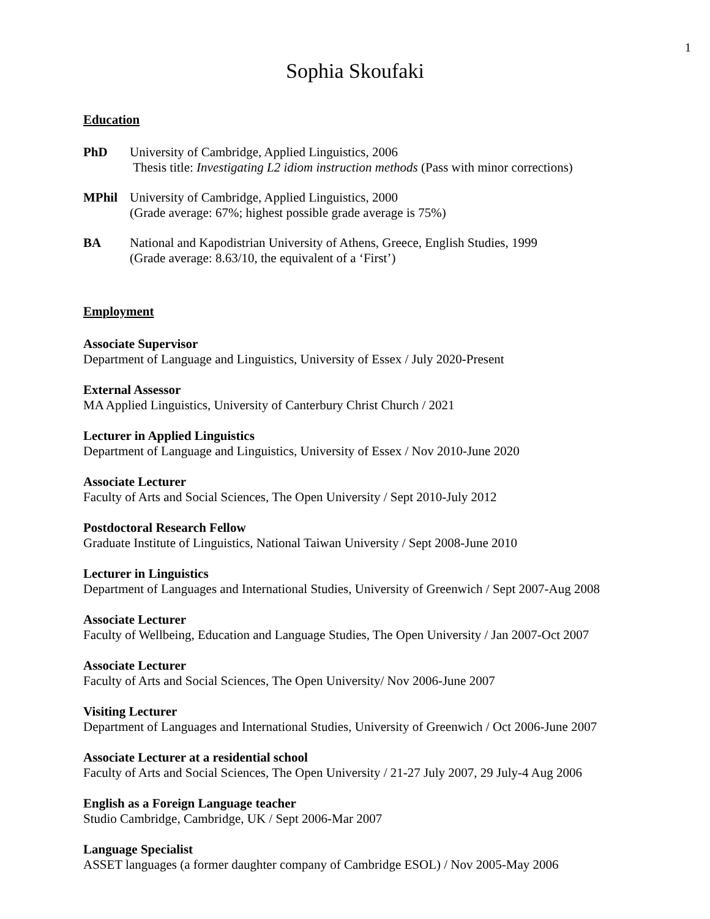1
Sophia Skoufaki
Education
PhD University of Cambridge, Applied Linguistics, 2006
Thesis title: Investigating L2 idiom instruction methods (Pass with minor corrections)
MPhil University of Cambridge, Applied Linguistics, 2000
(Grade average: 67%; highest possible grade average is 75%)
BA National and Kapodistrian University of Athens, Greece, English Studies, 1999
(Grade average: 8.63/10, the equivalent of a ‘First’)
Employment
Associate Supervisor
Department of Language and Linguistics, University of Essex / July 2020-Present
External Assessor
MA Applied Linguistics, University of Canterbury Christ Church / 2021
Lecturer in Applied Linguistics
Department of Language and Linguistics, University of Essex / Nov 2010-June 2020
Associate Lecturer
Faculty of Arts and Social Sciences, The Open University / Sept 2010-July 2012
Postdoctoral Research Fellow
Graduate Institute of Linguistics, National Taiwan University / Sept 2008-June 2010
Lecturer in Linguistics
Department of Languages and International Studies, University of Greenwich / Sept 2007-Aug 2008
Associate Lecturer
Faculty of Wellbeing, Education and Language Studies, The Open University / Jan 2007-Oct 2007
Associate Lecturer
Faculty of Arts and Social Sciences, The Open University/ Nov 2006-June 2007
Visiting Lecturer
Department of Languages and International Studies, University of Greenwich / Oct 2006-June 2007
Associate Lecturer at a residential school
Faculty of Arts and Social Sciences, The Open University / 21-27 July 2007, 29 July-4 Aug 2006
English as a Foreign Language teacher
Studio Cambridge, Cambridge, UK / Sept 2006-Mar 2007
Language Specialist
ASSET languages (a former daughter company of Cambridge ESOL) / Nov 2005-May 2006